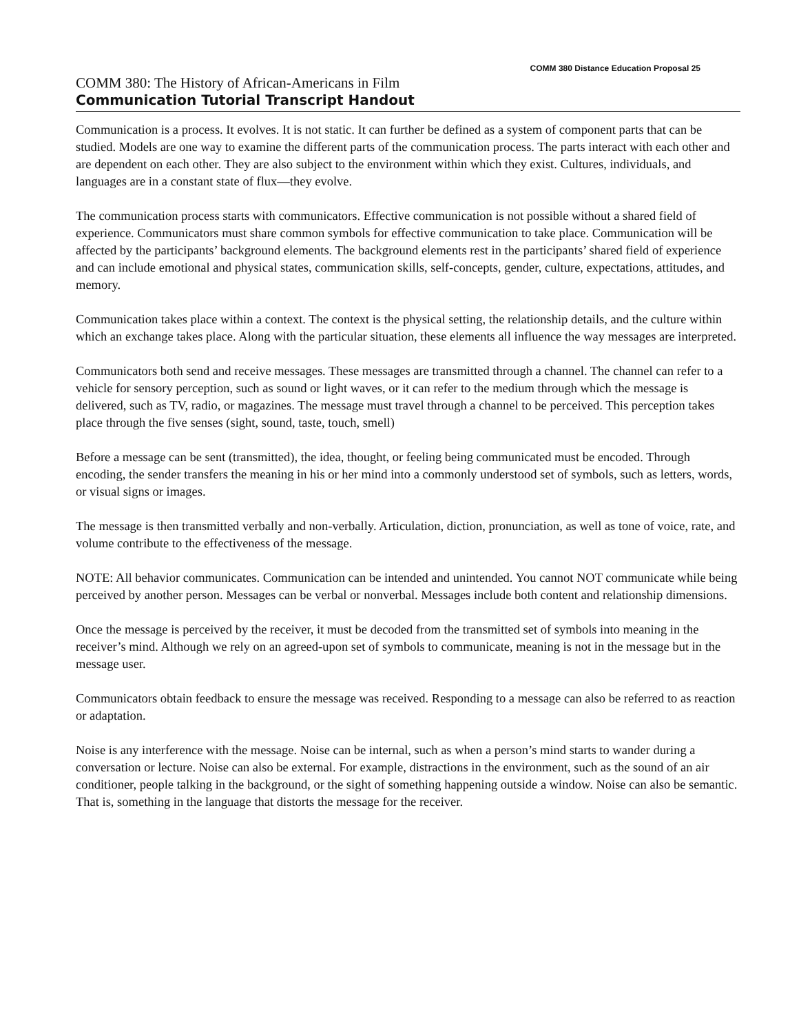COMM 380 Distance Education Proposal 25
COMM 380: The History of African-Americans in Film
Communication Tutorial Transcript Handout
Communication is a process. It evolves. It is not static. It can further be defined as a system of component parts that can be studied. Models are one way to examine the different parts of the communication process. The parts interact with each other and are dependent on each other. They are also subject to the environment within which they exist. Cultures, individuals, and languages are in a constant state of flux—they evolve.
The communication process starts with communicators. Effective communication is not possible without a shared field of experience. Communicators must share common symbols for effective communication to take place. Communication will be affected by the participants’ background elements. The background elements rest in the participants’ shared field of experience and can include emotional and physical states, communication skills, self-concepts, gender, culture, expectations, attitudes, and memory.
Communication takes place within a context. The context is the physical setting, the relationship details, and the culture within which an exchange takes place. Along with the particular situation, these elements all influence the way messages are interpreted.
Communicators both send and receive messages. These messages are transmitted through a channel. The channel can refer to a vehicle for sensory perception, such as sound or light waves, or it can refer to the medium through which the message is delivered, such as TV, radio, or magazines. The message must travel through a channel to be perceived. This perception takes place through the five senses (sight, sound, taste, touch, smell)
Before a message can be sent (transmitted), the idea, thought, or feeling being communicated must be encoded. Through encoding, the sender transfers the meaning in his or her mind into a commonly understood set of symbols, such as letters, words, or visual signs or images.
The message is then transmitted verbally and non-verbally. Articulation, diction, pronunciation, as well as tone of voice, rate, and volume contribute to the effectiveness of the message.
NOTE: All behavior communicates. Communication can be intended and unintended. You cannot NOT communicate while being perceived by another person. Messages can be verbal or nonverbal. Messages include both content and relationship dimensions.
Once the message is perceived by the receiver, it must be decoded from the transmitted set of symbols into meaning in the receiver’s mind. Although we rely on an agreed-upon set of symbols to communicate, meaning is not in the message but in the message user.
Communicators obtain feedback to ensure the message was received. Responding to a message can also be referred to as reaction or adaptation.
Noise is any interference with the message. Noise can be internal, such as when a person’s mind starts to wander during a conversation or lecture. Noise can also be external. For example, distractions in the environment, such as the sound of an air conditioner, people talking in the background, or the sight of something happening outside a window. Noise can also be semantic. That is, something in the language that distorts the message for the receiver.